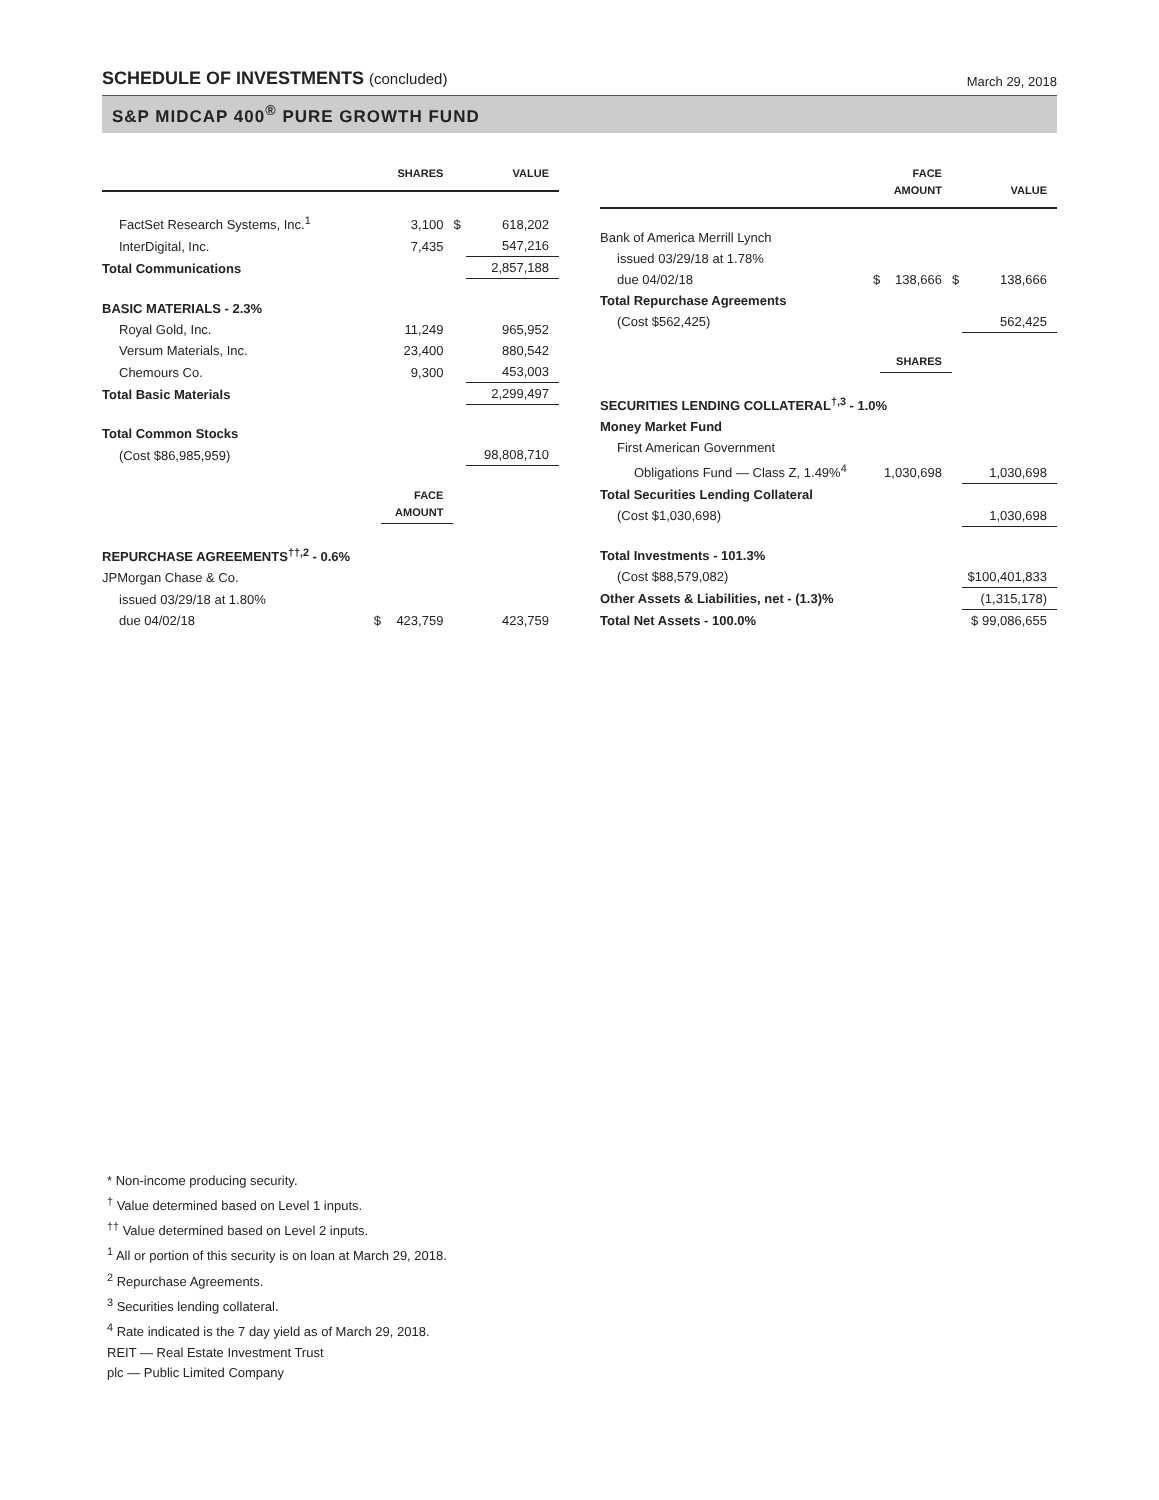SCHEDULE OF INVESTMENTS (concluded)
March 29, 2018
S&P MIDCAP 400<sup>®</sup> PURE GROWTH FUND
| | | SHARES | | VALUE |
| --- | --- | --- | --- | --- |
| FactSet Research Systems, Inc.<sup>1</sup> | | 3,100 | $ | 618,202 |
| InterDigital, Inc. | | 7,435 | | 547,216 |
| Total Communications | | | | 2,857,188 |
| BASIC MATERIALS - 2.3% | | | | |
| Royal Gold, Inc. | | 11,249 | | 965,952 |
| Versum Materials, Inc. | | 23,400 | | 880,542 |
| Chemours Co. | | 9,300 | | 453,003 |
| Total Basic Materials | | | | 2,299,497 |
| Total Common Stocks | | | | |
| (Cost $86,985,959) | | | | 98,808,710 |
| | | FACE AMOUNT | | |
| REPURCHASE AGREEMENTS<sup>††,2</sup> - 0.6% | | | | |
| JPMorgan Chase & Co. | | | | |
| issued 03/29/18 at 1.80% | | | | |
| due 04/02/18 | $ | 423,759 | | 423,759 |
| | | FACE AMOUNT | | VALUE |
| --- | --- | --- | --- | --- |
| Bank of America Merrill Lynch | | | | |
| issued 03/29/18 at 1.78% | | | | |
| due 04/02/18 | $ | 138,666 | $ | 138,666 |
| Total Repurchase Agreements | | | | |
| (Cost $562,425) | | | | 562,425 |
| | | SHARES | | |
| SECURITIES LENDING COLLATERAL<sup>†,3</sup> - 1.0% | | | | |
| Money Market Fund | | | | |
| First American Government | | | | |
| Obligations Fund — Class Z, 1.49%<sup>4</sup> | | 1,030,698 | | 1,030,698 |
| Total Securities Lending Collateral | | | | |
| (Cost $1,030,698) | | | | 1,030,698 |
| Total Investments - 101.3% | | | | |
| (Cost $88,579,082) | | | | $100,401,833 |
| Other Assets & Liabilities, net - (1.3)% | | | | (1,315,178) |
| Total Net Assets - 100.0% | | | | $ 99,086,655 |
* Non-income producing security.
<sup>†</sup> Value determined based on Level 1 inputs.
<sup>††</sup> Value determined based on Level 2 inputs.
<sup>1</sup> All or portion of this security is on loan at March 29, 2018.
<sup>2</sup> Repurchase Agreements.
<sup>3</sup> Securities lending collateral.
<sup>4</sup> Rate indicated is the 7 day yield as of March 29, 2018.
REIT — Real Estate Investment Trust
plc — Public Limited Company